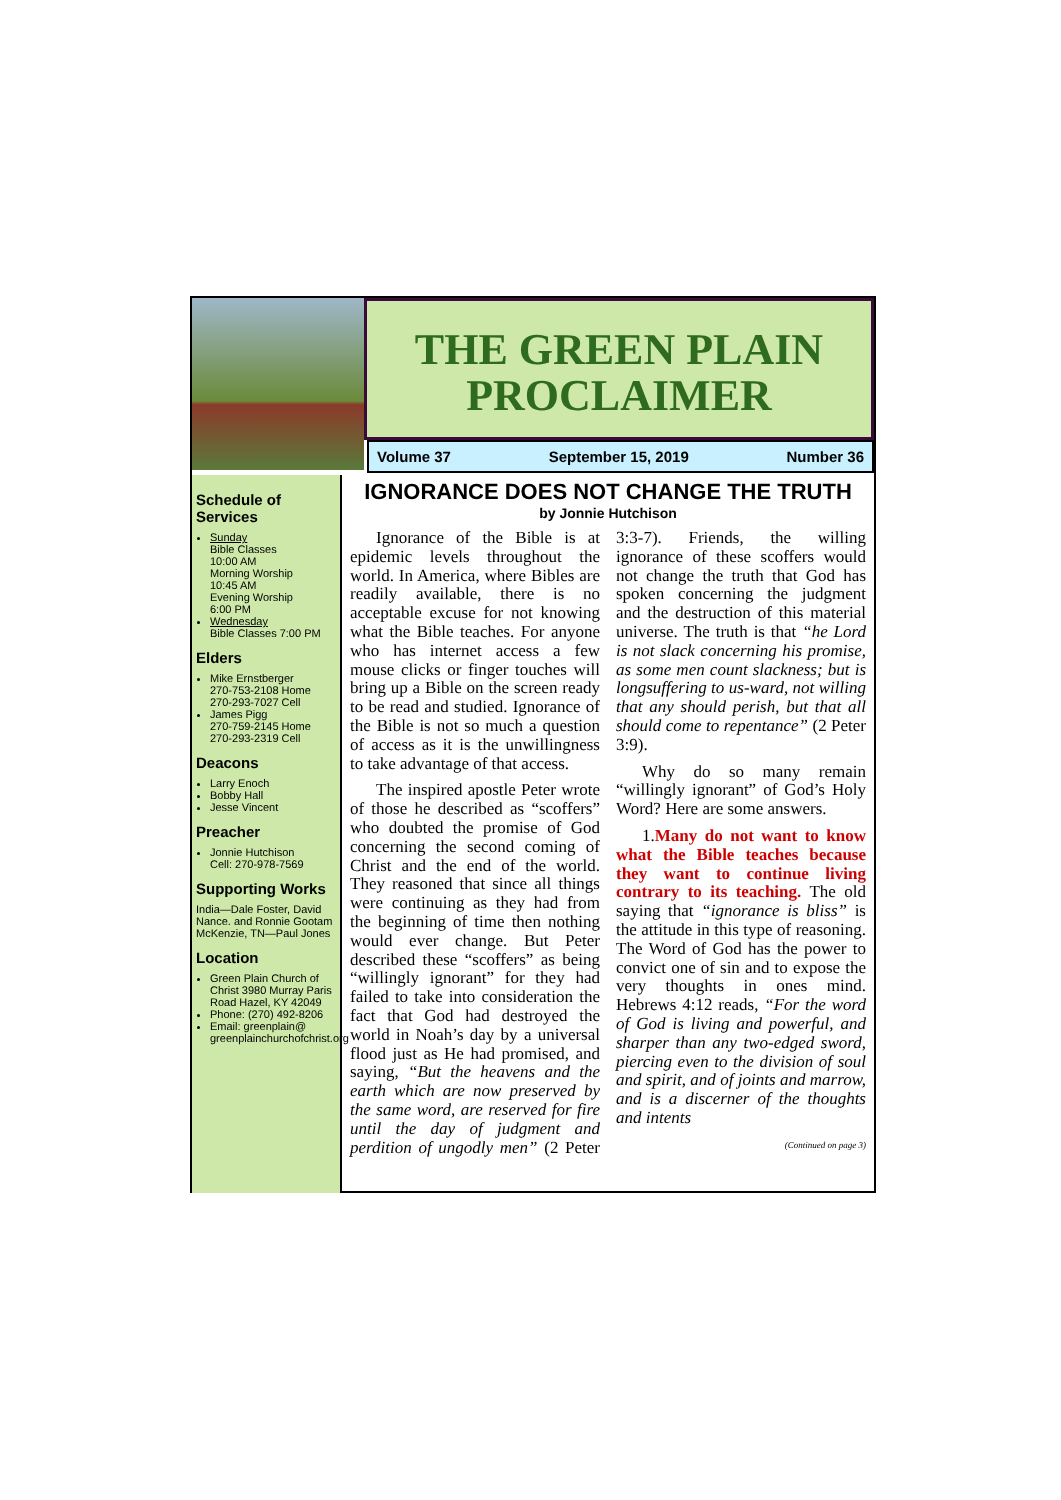THE GREEN PLAIN
PROCLAIMER
Volume 37 September 15, 2019 Number 36
Schedule of Services
Sunday
Bible Classes
10:00 AM
Morning Worship
10:45 AM
Evening Worship
6:00 PM
Wednesday
Bible Classes 7:00 PM
Elders
Mike Ernstberger
270-753-2108 Home
270-293-7027 Cell
James Pigg
270-759-2145 Home
270-293-2319 Cell
Deacons
Larry Enoch
Bobby Hall
Jesse Vincent
Preacher
Jonnie Hutchison
Cell: 270-978-7569
Supporting Works
India—Dale Foster, David Nance. and Ronnie Gootam McKenzie, TN—Paul Jones
Location
Green Plain Church of Christ 3980 Murray Paris Road Hazel, KY 42049
Phone: (270) 492-8206
Email: greenplain@ greenplainchurchofchrist.org
IGNORANCE DOES NOT CHANGE THE TRUTH
by Jonnie Hutchison
Ignorance of the Bible is at epidemic levels throughout the world. In America, where Bibles are readily available, there is no acceptable excuse for not knowing what the Bible teaches. For anyone who has internet access a few mouse clicks or finger touches will bring up a Bible on the screen ready to be read and studied. Ignorance of the Bible is not so much a question of access as it is the unwillingness to take advantage of that access.
The inspired apostle Peter wrote of those he described as “scoffers” who doubted the promise of God concerning the second coming of Christ and the end of the world. They reasoned that since all things were continuing as they had from the beginning of time then nothing would ever change. But Peter described these “scoffers” as being “willingly ignorant” for they had failed to take into consideration the fact that God had destroyed the world in Noah’s day by a universal flood just as He had promised, and saying, “But the heavens and the earth which are now preserved by the same word, are reserved for fire until the day of judgment and perdition of ungodly men” (2 Peter 3:3-7). Friends, the willing ignorance of these scoffers would not change the truth that God has spoken concerning the judgment and the destruction of this material universe. The truth is that “he Lord is not slack concerning his promise, as some men count slackness; but is longsuffering to us-ward, not willing that any should perish, but that all should come to repentance” (2 Peter 3:9).
Why do so many remain “willingly ignorant” of God’s Holy Word? Here are some answers.
1.Many do not want to know what the Bible teaches because they want to continue living contrary to its teaching. The old saying that “ignorance is bliss” is the attitude in this type of reasoning. The Word of God has the power to convict one of sin and to expose the very thoughts in ones mind. Hebrews 4:12 reads, “For the word of God is living and powerful, and sharper than any two-edged sword, piercing even to the division of soul and spirit, and of joints and marrow, and is a discerner of the thoughts and intents
(Continued on page 3)